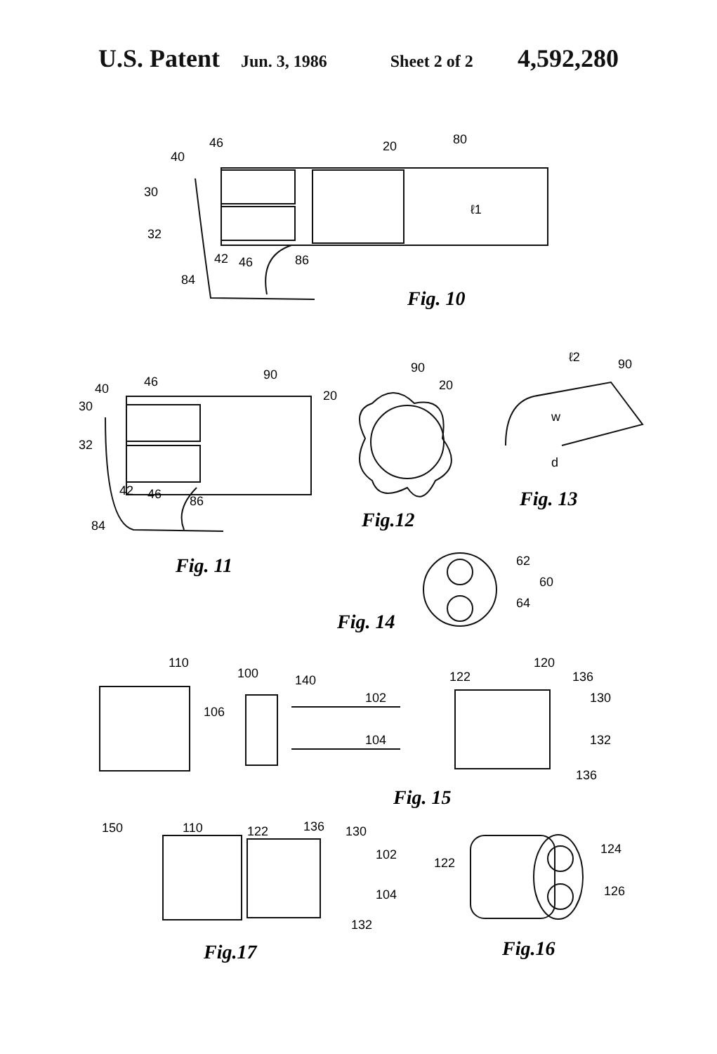U.S. Patent Jun. 3, 1986 Sheet 2 of 2 4,592,280
46
40
30
32
20
80
ℓ1
42
46
86
84
40
46
90
20
30
32
42
46
86
84
90
20
ℓ2
90
w
d
62
60
64
110
100
140
106
102
104
122
120
136
130
132
136
150
110
122
136
130
102
104
132
122
124
126
Fig. 10
Fig. 11
Fig.12
Fig. 13
Fig. 14
Fig. 15
Fig.17
Fig.16